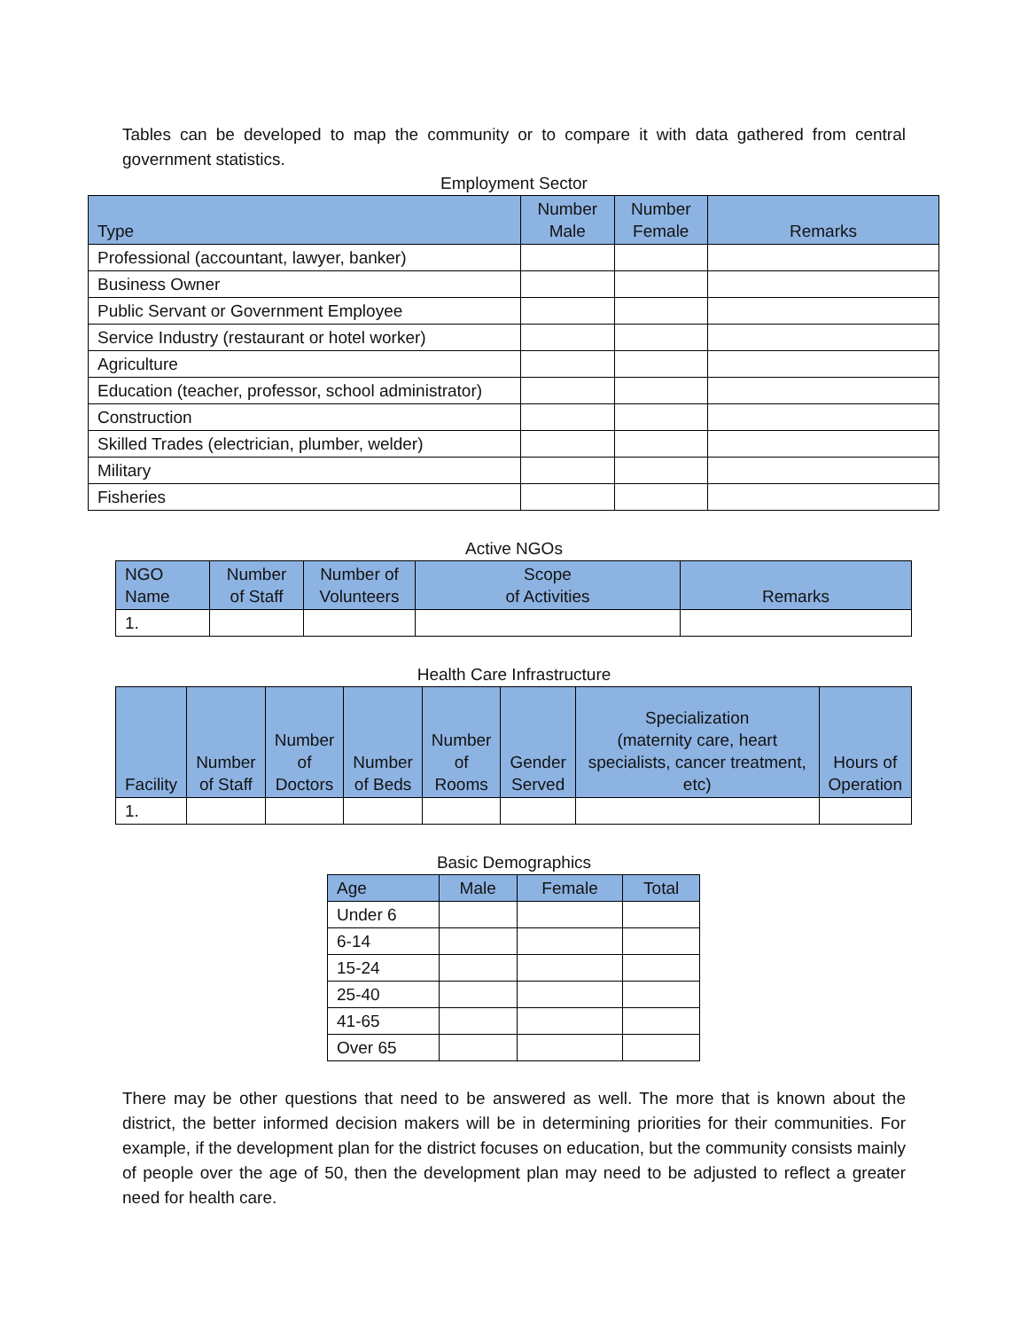Tables can be developed to map the community or to compare it with data gathered from central government statistics.
Employment Sector
| Type | Number Male | Number Female | Remarks |
| --- | --- | --- | --- |
| Professional (accountant, lawyer, banker) | | | |
| Business Owner | | | |
| Public Servant or Government Employee | | | |
| Service Industry (restaurant or hotel worker) | | | |
| Agriculture | | | |
| Education (teacher, professor, school administrator) | | | |
| Construction | | | |
| Skilled Trades (electrician, plumber, welder) | | | |
| Military | | | |
| Fisheries | | | |
Active NGOs
| NGO Name | Number of Staff | Number of Volunteers | Scope of Activities | Remarks |
| --- | --- | --- | --- | --- |
| 1. | | | | |
Health Care Infrastructure
| Facility | Number of Staff | Number of Doctors | Number of Beds | Number of Rooms | Gender Served | Specialization (maternity care, heart specialists, cancer treatment, etc) | Hours of Operation |
| --- | --- | --- | --- | --- | --- | --- | --- |
| 1. | | | | | | | |
Basic Demographics
| Age | Male | Female | Total |
| --- | --- | --- | --- |
| Under 6 | | | |
| 6-14 | | | |
| 15-24 | | | |
| 25-40 | | | |
| 41-65 | | | |
| Over 65 | | | |
There may be other questions that need to be answered as well. The more that is known about the district, the better informed decision makers will be in determining priorities for their communities. For example, if the development plan for the district focuses on education, but the community consists mainly of people over the age of 50, then the development plan may need to be adjusted to reflect a greater need for health care.